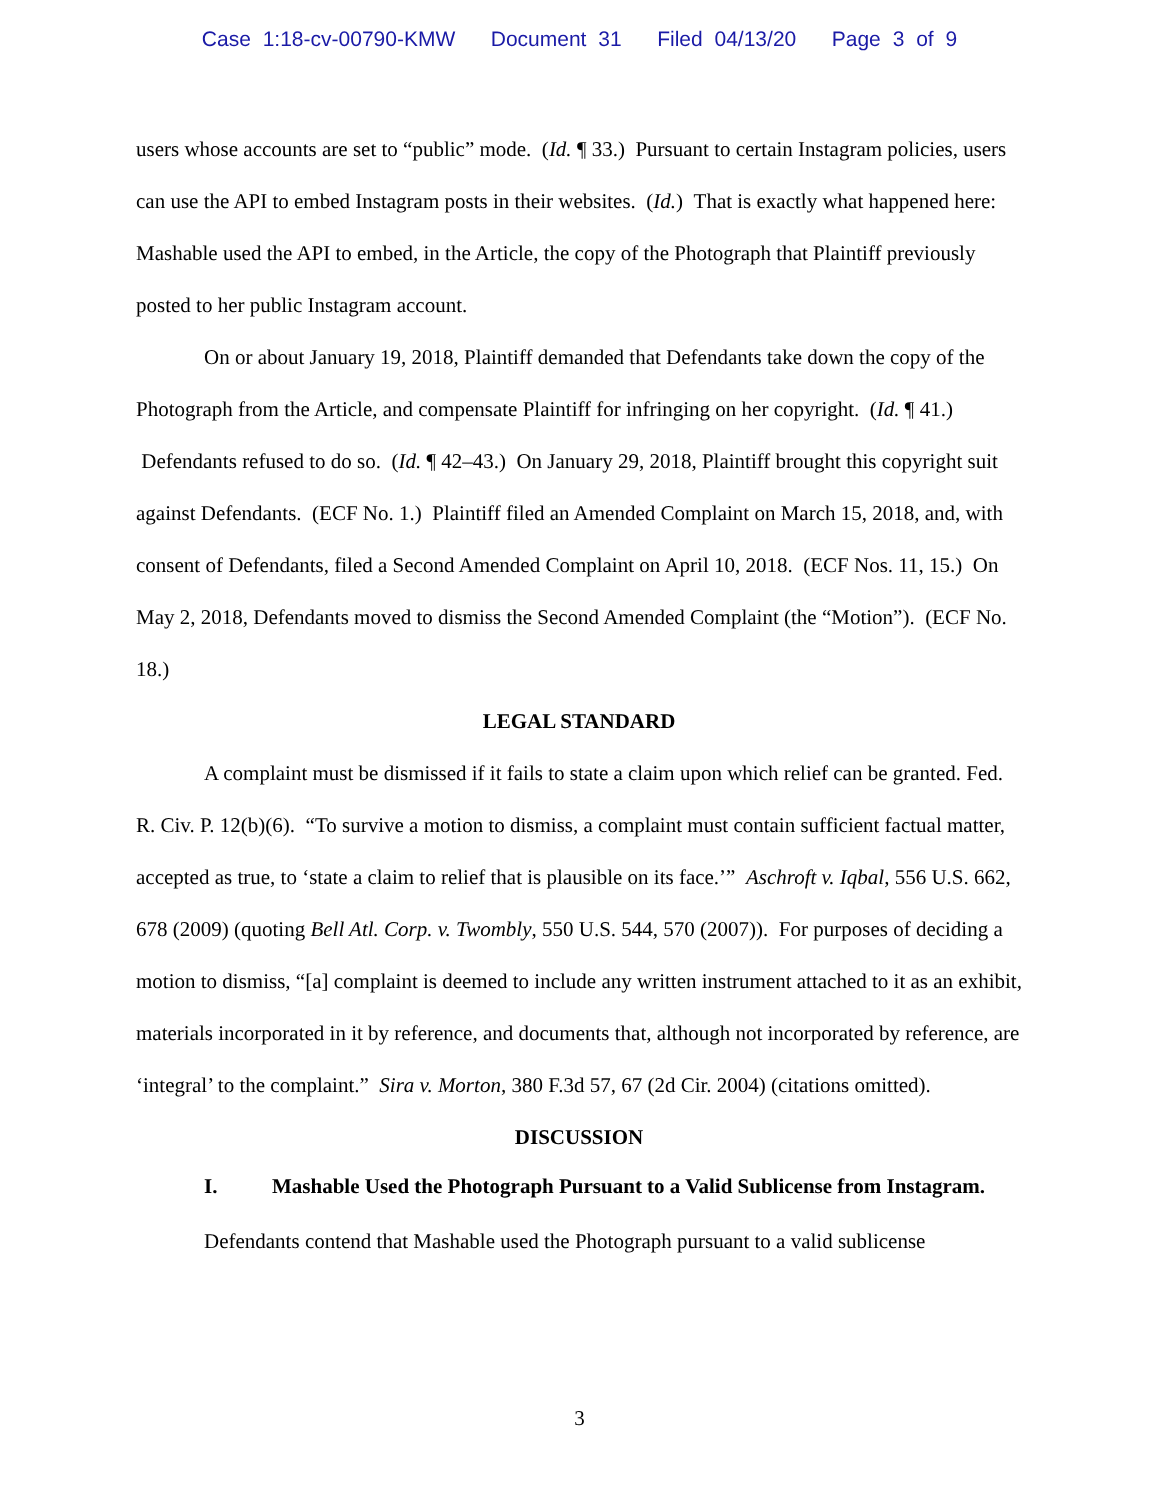Case 1:18-cv-00790-KMW Document 31 Filed 04/13/20 Page 3 of 9
users whose accounts are set to “public” mode. (Id. ¶ 33.) Pursuant to certain Instagram policies, users can use the API to embed Instagram posts in their websites. (Id.) That is exactly what happened here: Mashable used the API to embed, in the Article, the copy of the Photograph that Plaintiff previously posted to her public Instagram account.
On or about January 19, 2018, Plaintiff demanded that Defendants take down the copy of the Photograph from the Article, and compensate Plaintiff for infringing on her copyright. (Id. ¶ 41.) Defendants refused to do so. (Id. ¶ 42–43.) On January 29, 2018, Plaintiff brought this copyright suit against Defendants. (ECF No. 1.) Plaintiff filed an Amended Complaint on March 15, 2018, and, with consent of Defendants, filed a Second Amended Complaint on April 10, 2018. (ECF Nos. 11, 15.) On May 2, 2018, Defendants moved to dismiss the Second Amended Complaint (the “Motion”). (ECF No. 18.)
LEGAL STANDARD
A complaint must be dismissed if it fails to state a claim upon which relief can be granted. Fed. R. Civ. P. 12(b)(6). “To survive a motion to dismiss, a complaint must contain sufficient factual matter, accepted as true, to ‘state a claim to relief that is plausible on its face.’” Aschroft v. Iqbal, 556 U.S. 662, 678 (2009) (quoting Bell Atl. Corp. v. Twombly, 550 U.S. 544, 570 (2007)). For purposes of deciding a motion to dismiss, “[a] complaint is deemed to include any written instrument attached to it as an exhibit, materials incorporated in it by reference, and documents that, although not incorporated by reference, are ‘integral’ to the complaint.” Sira v. Morton, 380 F.3d 57, 67 (2d Cir. 2004) (citations omitted).
DISCUSSION
I. Mashable Used the Photograph Pursuant to a Valid Sublicense from Instagram.
Defendants contend that Mashable used the Photograph pursuant to a valid sublicense
3